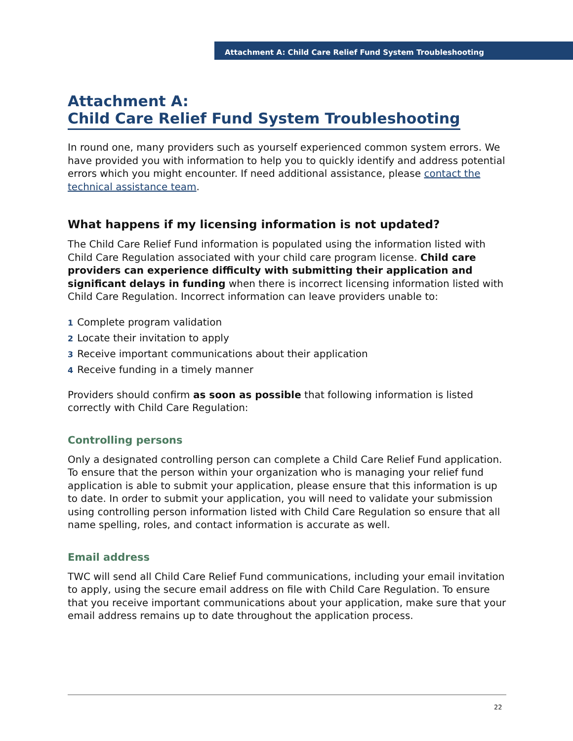Attachment A: Child Care Relief Fund System Troubleshooting
Attachment A:
Child Care Relief Fund System Troubleshooting
In round one, many providers such as yourself experienced common system errors. We have provided you with information to help you to quickly identify and address potential errors which you might encounter. If need additional assistance, please contact the technical assistance team.
What happens if my licensing information is not updated?
The Child Care Relief Fund information is populated using the information listed with Child Care Regulation associated with your child care program license. Child care providers can experience difficulty with submitting their application and significant delays in funding when there is incorrect licensing information listed with Child Care Regulation. Incorrect information can leave providers unable to:
1 Complete program validation
2 Locate their invitation to apply
3 Receive important communications about their application
4 Receive funding in a timely manner
Providers should confirm as soon as possible that following information is listed correctly with Child Care Regulation:
Controlling persons
Only a designated controlling person can complete a Child Care Relief Fund application. To ensure that the person within your organization who is managing your relief fund application is able to submit your application, please ensure that this information is up to date. In order to submit your application, you will need to validate your submission using controlling person information listed with Child Care Regulation so ensure that all name spelling, roles, and contact information is accurate as well.
Email address
TWC will send all Child Care Relief Fund communications, including your email invitation to apply, using the secure email address on file with Child Care Regulation. To ensure that you receive important communications about your application, make sure that your email address remains up to date throughout the application process.
22